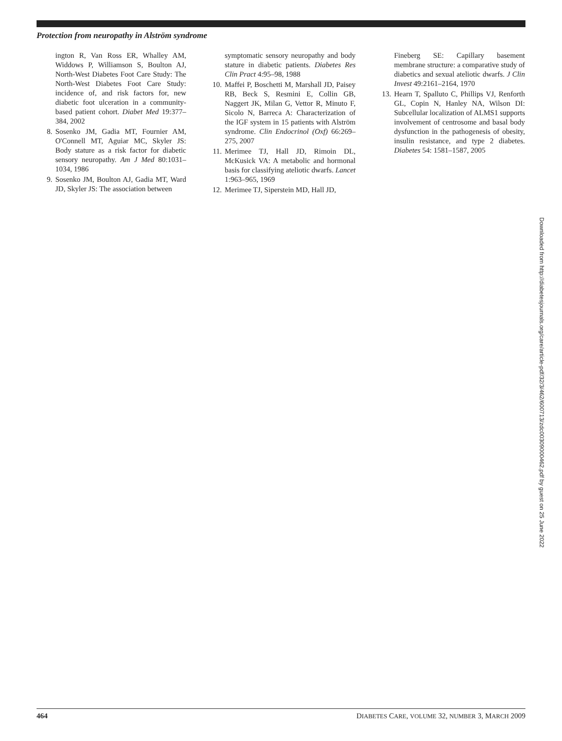Protection from neuropathy in Alström syndrome
ington R, Van Ross ER, Whalley AM, Widdows P, Williamson S, Boulton AJ, North-West Diabetes Foot Care Study: The North-West Diabetes Foot Care Study: incidence of, and risk factors for, new diabetic foot ulceration in a community-based patient cohort. Diabet Med 19:377–384, 2002
8. Sosenko JM, Gadia MT, Fournier AM, O'Connell MT, Aguiar MC, Skyler JS: Body stature as a risk factor for diabetic sensory neuropathy. Am J Med 80:1031–1034, 1986
9. Sosenko JM, Boulton AJ, Gadia MT, Ward JD, Skyler JS: The association between
symptomatic sensory neuropathy and body stature in diabetic patients. Diabetes Res Clin Pract 4:95–98, 1988
10. Maffei P, Boschetti M, Marshall JD, Paisey RB, Beck S, Resmini E, Collin GB, Naggert JK, Milan G, Vettor R, Minuto F, Sicolo N, Barreca A: Characterization of the IGF system in 15 patients with Alström syndrome. Clin Endocrinol (Oxf) 66:269–275, 2007
11. Merimee TJ, Hall JD, Rimoin DL, McKusick VA: A metabolic and hormonal basis for classifying ateliotic dwarfs. Lancet 1:963–965, 1969
12. Merimee TJ, Siperstein MD, Hall JD,
Fineberg SE: Capillary basement membrane structure: a comparative study of diabetics and sexual ateliotic dwarfs. J Clin Invest 49:2161–2164, 1970
13. Hearn T, Spalluto C, Phillips VJ, Renforth GL, Copin N, Hanley NA, Wilson DI: Subcellular localization of ALMS1 supports involvement of centrosome and basal body dysfunction in the pathogenesis of obesity, insulin resistance, and type 2 diabetes. Diabetes 54: 1581–1587, 2005
Downloaded from http://diabetesjournals.org/care/article-pdf/32/3/462/600713/zdc00309000462.pdf by guest on 25 June 2022
464 DIABETES CARE, VOLUME 32, NUMBER 3, MARCH 2009